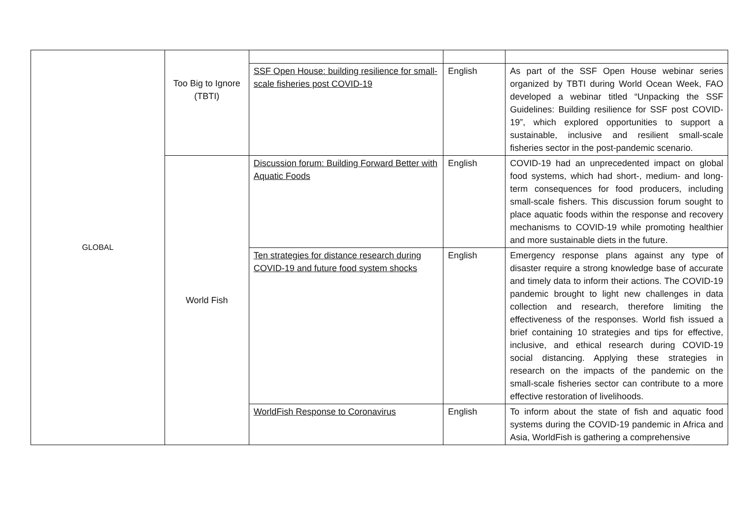| GLOBAL | Too Big to Ignore (TBTI) | | | |
| | | SSF Open House: building resilience for small-scale fisheries post COVID-19 | English | As part of the SSF Open House webinar series organized by TBTI during World Ocean Week, FAO developed a webinar titled “Unpacking the SSF Guidelines: Building resilience for SSF post COVID-19”, which explored opportunities to support a sustainable, inclusive and resilient small-scale fisheries sector in the post-pandemic scenario. |
| | World Fish | Discussion forum: Building Forward Better with Aquatic Foods | English | COVID-19 had an unprecedented impact on global food systems, which had short-, medium- and long-term consequences for food producers, including small-scale fishers. This discussion forum sought to place aquatic foods within the response and recovery mechanisms to COVID-19 while promoting healthier and more sustainable diets in the future. |
| | | Ten strategies for distance research during COVID-19 and future food system shocks | English | Emergency response plans against any type of disaster require a strong knowledge base of accurate and timely data to inform their actions. The COVID-19 pandemic brought to light new challenges in data collection and research, therefore limiting the effectiveness of the responses. World fish issued a brief containing 10 strategies and tips for effective, inclusive, and ethical research during COVID-19 social distancing. Applying these strategies in research on the impacts of the pandemic on the small-scale fisheries sector can contribute to a more effective restoration of livelihoods. |
| | | WorldFish Response to Coronavirus | English | To inform about the state of fish and aquatic food systems during the COVID-19 pandemic in Africa and Asia, WorldFish is gathering a comprehensive |